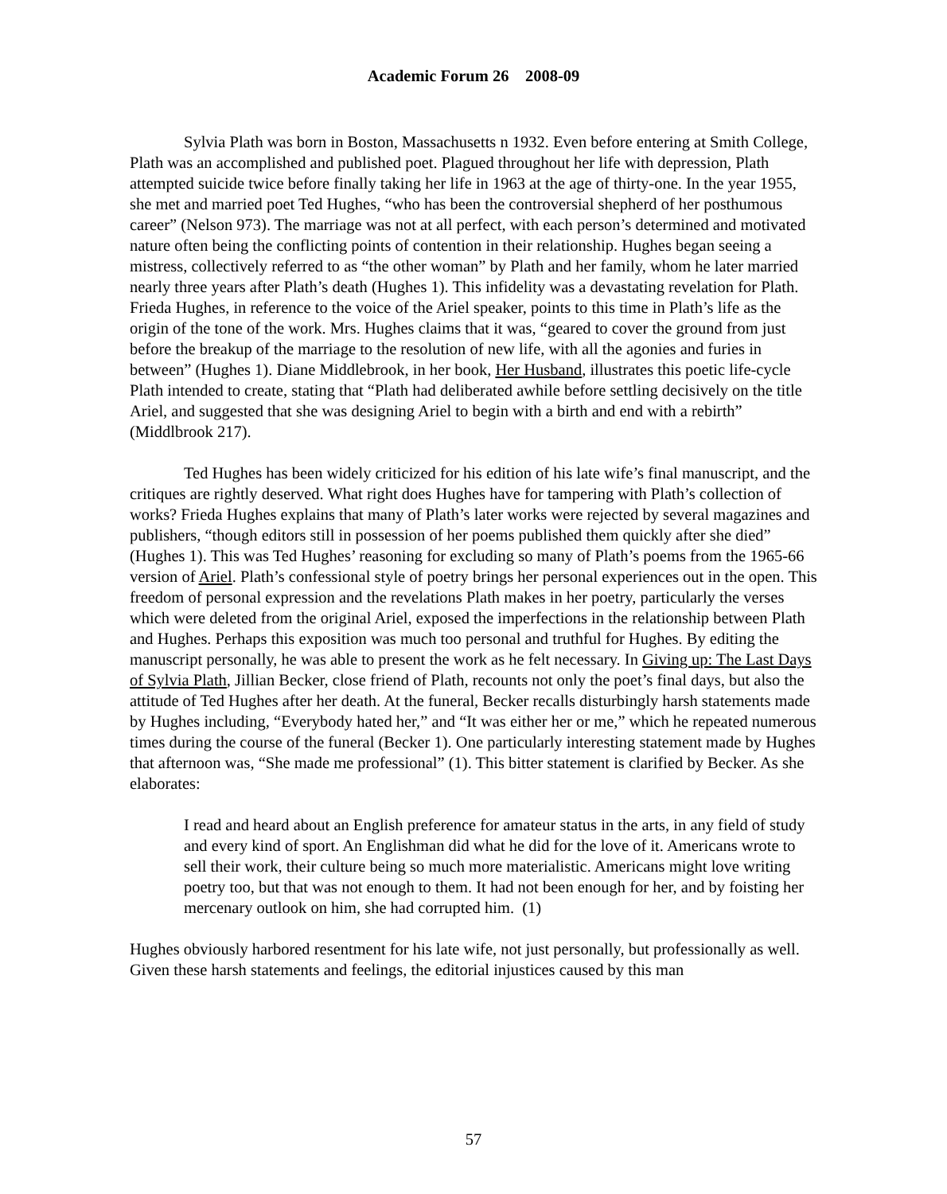Academic Forum 26 2008-09
Sylvia Plath was born in Boston, Massachusetts n 1932. Even before entering at Smith College, Plath was an accomplished and published poet. Plagued throughout her life with depression, Plath attempted suicide twice before finally taking her life in 1963 at the age of thirty-one. In the year 1955, she met and married poet Ted Hughes, “who has been the controversial shepherd of her posthumous career” (Nelson 973). The marriage was not at all perfect, with each person’s determined and motivated nature often being the conflicting points of contention in their relationship. Hughes began seeing a mistress, collectively referred to as “the other woman” by Plath and her family, whom he later married nearly three years after Plath’s death (Hughes 1). This infidelity was a devastating revelation for Plath. Frieda Hughes, in reference to the voice of the Ariel speaker, points to this time in Plath’s life as the origin of the tone of the work. Mrs. Hughes claims that it was, “geared to cover the ground from just before the breakup of the marriage to the resolution of new life, with all the agonies and furies in between” (Hughes 1). Diane Middlebrook, in her book, Her Husband, illustrates this poetic life-cycle Plath intended to create, stating that “Plath had deliberated awhile before settling decisively on the title Ariel, and suggested that she was designing Ariel to begin with a birth and end with a rebirth” (Middlbrook 217).
Ted Hughes has been widely criticized for his edition of his late wife’s final manuscript, and the critiques are rightly deserved. What right does Hughes have for tampering with Plath’s collection of works? Frieda Hughes explains that many of Plath’s later works were rejected by several magazines and publishers, “though editors still in possession of her poems published them quickly after she died” (Hughes 1). This was Ted Hughes’ reasoning for excluding so many of Plath’s poems from the 1965-66 version of Ariel. Plath’s confessional style of poetry brings her personal experiences out in the open. This freedom of personal expression and the revelations Plath makes in her poetry, particularly the verses which were deleted from the original Ariel, exposed the imperfections in the relationship between Plath and Hughes. Perhaps this exposition was much too personal and truthful for Hughes. By editing the manuscript personally, he was able to present the work as he felt necessary. In Giving up: The Last Days of Sylvia Plath, Jillian Becker, close friend of Plath, recounts not only the poet’s final days, but also the attitude of Ted Hughes after her death. At the funeral, Becker recalls disturbingly harsh statements made by Hughes including, “Everybody hated her,” and “It was either her or me,” which he repeated numerous times during the course of the funeral (Becker 1). One particularly interesting statement made by Hughes that afternoon was, “She made me professional” (1). This bitter statement is clarified by Becker. As she elaborates:
I read and heard about an English preference for amateur status in the arts, in any field of study and every kind of sport. An Englishman did what he did for the love of it. Americans wrote to sell their work, their culture being so much more materialistic. Americans might love writing poetry too, but that was not enough to them. It had not been enough for her, and by foisting her mercenary outlook on him, she had corrupted him. (1)
Hughes obviously harbored resentment for his late wife, not just personally, but professionally as well. Given these harsh statements and feelings, the editorial injustices caused by this man
57